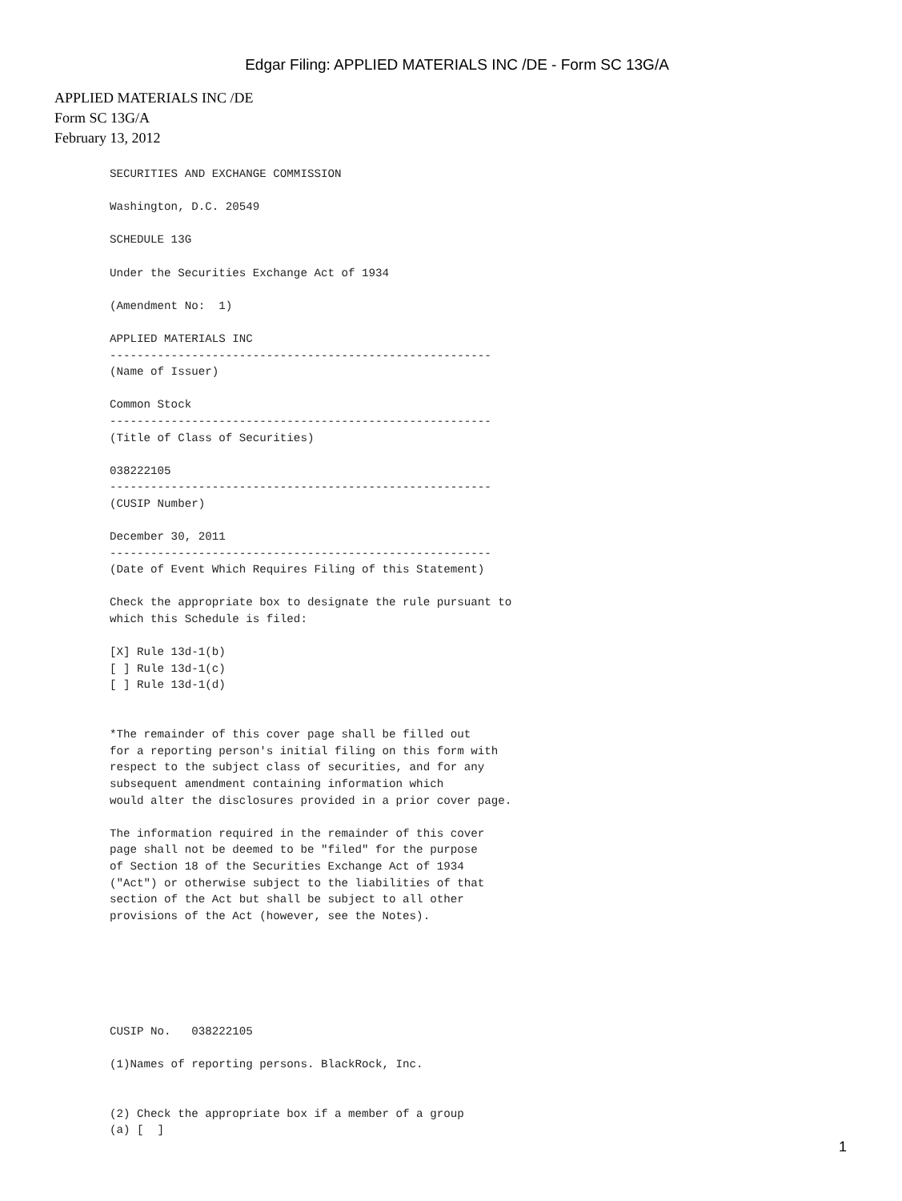Edgar Filing: APPLIED MATERIALS INC /DE - Form SC 13G/A
APPLIED MATERIALS INC /DE
Form SC 13G/A
February 13, 2012
SECURITIES AND EXCHANGE COMMISSION

Washington, D.C. 20549

SCHEDULE 13G

Under the Securities Exchange Act of 1934

(Amendment No:  1)

APPLIED MATERIALS INC
--------------------------------------------------------
(Name of Issuer)

Common Stock
--------------------------------------------------------
(Title of Class of Securities)

038222105
--------------------------------------------------------
(CUSIP Number)

December 30, 2011
--------------------------------------------------------
(Date of Event Which Requires Filing of this Statement)

Check the appropriate box to designate the rule pursuant to
which this Schedule is filed:

[X] Rule 13d-1(b)
[ ] Rule 13d-1(c)
[ ] Rule 13d-1(d)


*The remainder of this cover page shall be filled out
for a reporting person's initial filing on this form with
respect to the subject class of securities, and for any
subsequent amendment containing information which
would alter the disclosures provided in a prior cover page.

The information required in the remainder of this cover
page shall not be deemed to be "filed" for the purpose
of Section 18 of the Securities Exchange Act of 1934
("Act") or otherwise subject to the liabilities of that
section of the Act but shall be subject to all other
provisions of the Act (however, see the Notes).






CUSIP No.   038222105

(1)Names of reporting persons. BlackRock, Inc.


(2) Check the appropriate box if a member of a group
(a) [  ]
1